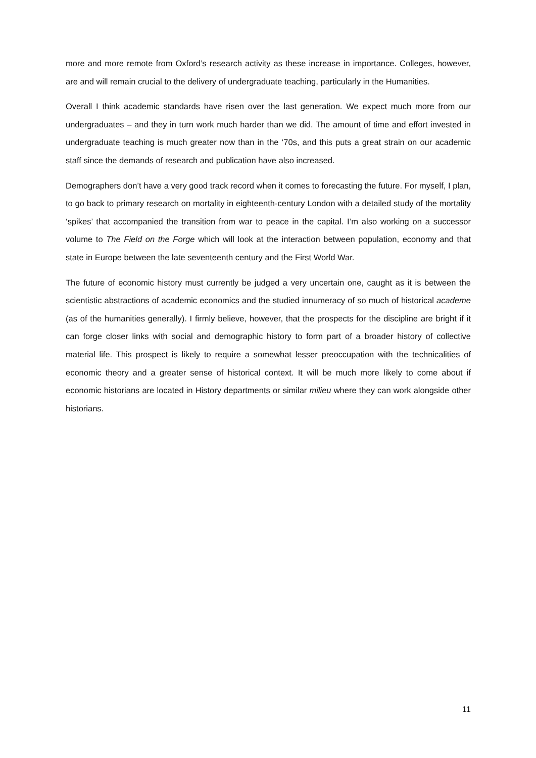more and more remote from Oxford’s research activity as these increase in importance. Colleges, however, are and will remain crucial to the delivery of undergraduate teaching, particularly in the Humanities.
Overall I think academic standards have risen over the last generation. We expect much more from our undergraduates – and they in turn work much harder than we did. The amount of time and effort invested in undergraduate teaching is much greater now than in the ‘70s, and this puts a great strain on our academic staff since the demands of research and publication have also increased.
Demographers don’t have a very good track record when it comes to forecasting the future. For myself, I plan, to go back to primary research on mortality in eighteenth-century London with a detailed study of the mortality ‘spikes’ that accompanied the transition from war to peace in the capital. I’m also working on a successor volume to The Field on the Forge which will look at the interaction between population, economy and that state in Europe between the late seventeenth century and the First World War.
The future of economic history must currently be judged a very uncertain one, caught as it is between the scientistic abstractions of academic economics and the studied innumeracy of so much of historical academe (as of the humanities generally). I firmly believe, however, that the prospects for the discipline are bright if it can forge closer links with social and demographic history to form part of a broader history of collective material life. This prospect is likely to require a somewhat lesser preoccupation with the technicalities of economic theory and a greater sense of historical context. It will be much more likely to come about if economic historians are located in History departments or similar milieu where they can work alongside other historians.
11